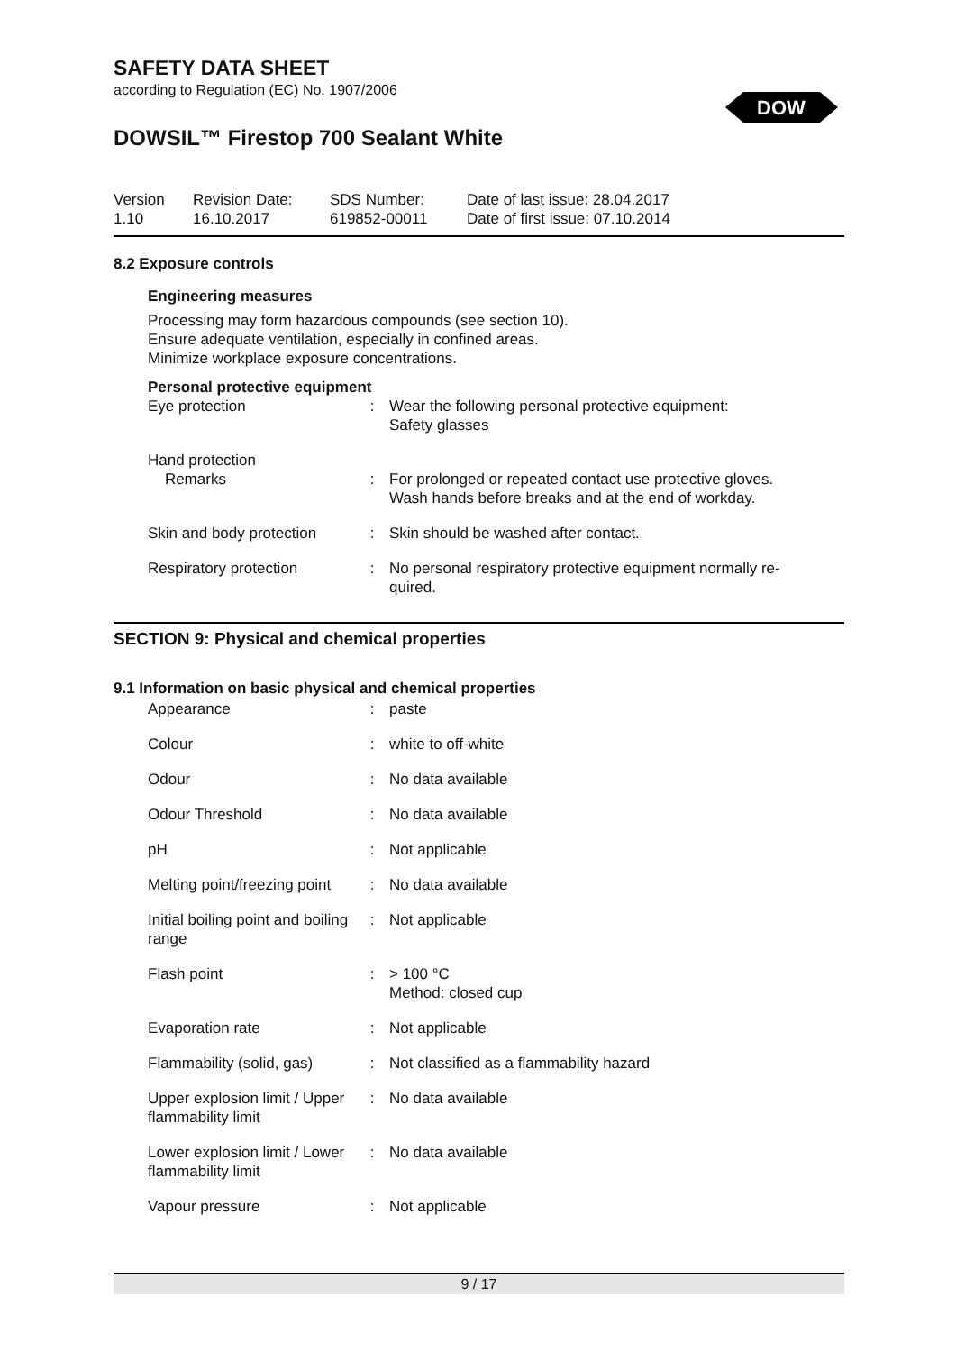DOW
SAFETY DATA SHEET
according to Regulation (EC) No. 1907/2006
DOWSIL™ Firestop 700 Sealant White
Version
1.10
Revision Date:
16.10.2017
SDS Number:
619852-00011
Date of last issue: 28.04.2017
Date of first issue: 07.10.2014
8.2 Exposure controls
Engineering measures
Processing may form hazardous compounds (see section 10).
Ensure adequate ventilation, especially in confined areas.
Minimize workplace exposure concentrations.
Personal protective equipment
| Eye protection | : | Wear the following personal protective equipment: Safety glasses |
| Hand protection Remarks | : | For prolonged or repeated contact use protective gloves. Wash hands before breaks and at the end of workday. |
| Skin and body protection | : | Skin should be washed after contact. |
| Respiratory protection | : | No personal respiratory protective equipment normally re- quired. |
SECTION 9: Physical and chemical properties
9.1 Information on basic physical and chemical properties
| Appearance | : | paste |
| Colour | : | white to off-white |
| Odour | : | No data available |
| Odour Threshold | : | No data available |
| pH | : | Not applicable |
| Melting point/freezing point | : | No data available |
| Initial boiling point and boiling range | : | Not applicable |
| Flash point | : | > 100 °C Method: closed cup |
| Evaporation rate | : | Not applicable |
| Flammability (solid, gas) | : | Not classified as a flammability hazard |
| Upper explosion limit / Upper flammability limit | : | No data available |
| Lower explosion limit / Lower flammability limit | : | No data available |
| Vapour pressure | : | Not applicable |
9 / 17